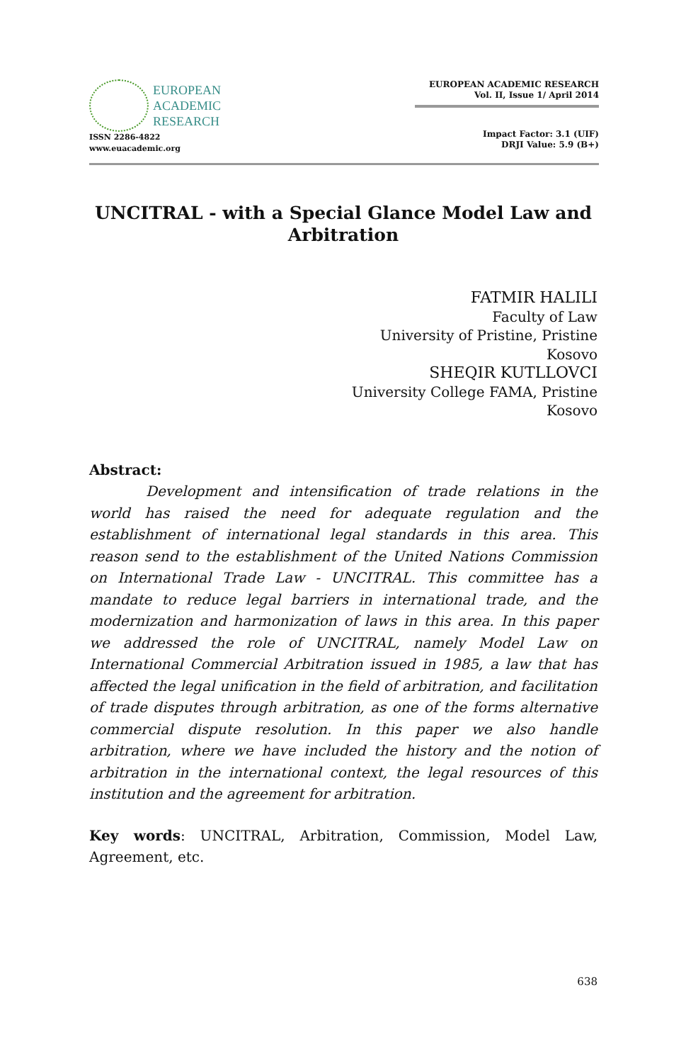EUROPEAN
ACADEMIC
RESEARCH
ISSN 2286-4822
www.euacademic.org
EUROPEAN ACADEMIC RESEARCH
Vol. II, Issue 1/ April 2014
Impact Factor: 3.1 (UIF)
DRJI Value: 5.9 (B+)
UNCITRAL - with a Special Glance Model Law and Arbitration
FATMIR HALILI
Faculty of Law
University of Pristine, Pristine
Kosovo
SHEQIR KUTLLOVCI
University College FAMA, Pristine
Kosovo
Abstract:
Development and intensification of trade relations in the world has raised the need for adequate regulation and the establishment of international legal standards in this area. This reason send to the establishment of the United Nations Commission on International Trade Law - UNCITRAL. This committee has a mandate to reduce legal barriers in international trade, and the modernization and harmonization of laws in this area. In this paper we addressed the role of UNCITRAL, namely Model Law on International Commercial Arbitration issued in 1985, a law that has affected the legal unification in the field of arbitration, and facilitation of trade disputes through arbitration, as one of the forms alternative commercial dispute resolution. In this paper we also handle arbitration, where we have included the history and the notion of arbitration in the international context, the legal resources of this institution and the agreement for arbitration.
Key words: UNCITRAL, Arbitration, Commission, Model Law, Agreement, etc.
638